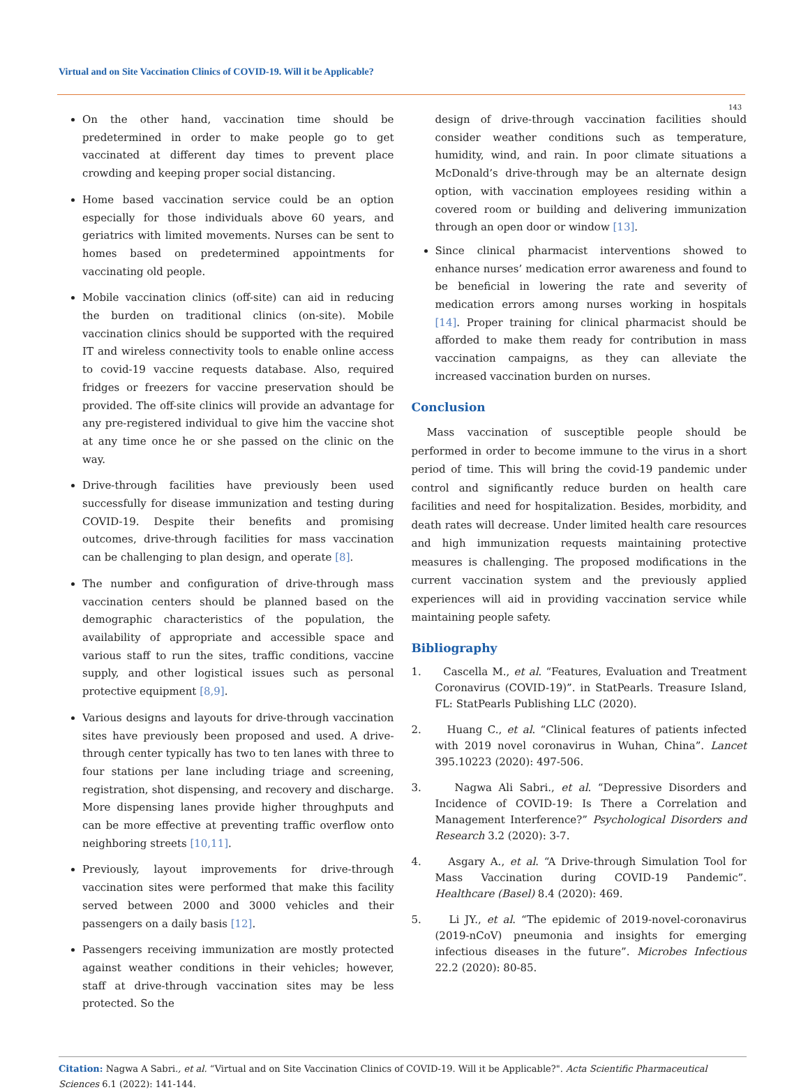Virtual and on Site Vaccination Clinics of COVID-19. Will it be Applicable?
143
On the other hand, vaccination time should be predetermined in order to make people go to get vaccinated at different day times to prevent place crowding and keeping proper social distancing.
Home based vaccination service could be an option especially for those individuals above 60 years, and geriatrics with limited movements. Nurses can be sent to homes based on predetermined appointments for vaccinating old people.
Mobile vaccination clinics (off-site) can aid in reducing the burden on traditional clinics (on-site). Mobile vaccination clinics should be supported with the required IT and wireless connectivity tools to enable online access to covid-19 vaccine requests database. Also, required fridges or freezers for vaccine preservation should be provided. The off-site clinics will provide an advantage for any pre-registered individual to give him the vaccine shot at any time once he or she passed on the clinic on the way.
Drive-through facilities have previously been used successfully for disease immunization and testing during COVID-19. Despite their benefits and promising outcomes, drive-through facilities for mass vaccination can be challenging to plan design, and operate [8].
The number and configuration of drive-through mass vaccination centers should be planned based on the demographic characteristics of the population, the availability of appropriate and accessible space and various staff to run the sites, traffic conditions, vaccine supply, and other logistical issues such as personal protective equipment [8,9].
Various designs and layouts for drive-through vaccination sites have previously been proposed and used. A drive-through center typically has two to ten lanes with three to four stations per lane including triage and screening, registration, shot dispensing, and recovery and discharge. More dispensing lanes provide higher throughputs and can be more effective at preventing traffic overflow onto neighboring streets [10,11].
Previously, layout improvements for drive-through vaccination sites were performed that make this facility served between 2000 and 3000 vehicles and their passengers on a daily basis [12].
Passengers receiving immunization are mostly protected against weather conditions in their vehicles; however, staff at drive-through vaccination sites may be less protected. So the
design of drive-through vaccination facilities should consider weather conditions such as temperature, humidity, wind, and rain. In poor climate situations a McDonald’s drive-through may be an alternate design option, with vaccination employees residing within a covered room or building and delivering immunization through an open door or window [13].
Since clinical pharmacist interventions showed to enhance nurses’ medication error awareness and found to be beneficial in lowering the rate and severity of medication errors among nurses working in hospitals [14]. Proper training for clinical pharmacist should be afforded to make them ready for contribution in mass vaccination campaigns, as they can alleviate the increased vaccination burden on nurses.
Conclusion
Mass vaccination of susceptible people should be performed in order to become immune to the virus in a short period of time. This will bring the covid-19 pandemic under control and significantly reduce burden on health care facilities and need for hospitalization. Besides, morbidity, and death rates will decrease. Under limited health care resources and high immunization requests maintaining protective measures is challenging. The proposed modifications in the current vaccination system and the previously applied experiences will aid in providing vaccination service while maintaining people safety.
Bibliography
1. Cascella M., et al. “Features, Evaluation and Treatment Coronavirus (COVID-19)”. in StatPearls. Treasure Island, FL: StatPearls Publishing LLC (2020).
2. Huang C., et al. “Clinical features of patients infected with 2019 novel coronavirus in Wuhan, China”. Lancet 395.10223 (2020): 497-506.
3. Nagwa Ali Sabri., et al. “Depressive Disorders and Incidence of COVID-19: Is There a Correlation and Management Interference?” Psychological Disorders and Research 3.2 (2020): 3-7.
4. Asgary A., et al. “A Drive-through Simulation Tool for Mass Vaccination during COVID-19 Pandemic”. Healthcare (Basel) 8.4 (2020): 469.
5. Li JY., et al. “The epidemic of 2019-novel-coronavirus (2019-nCoV) pneumonia and insights for emerging infectious diseases in the future”. Microbes Infectious 22.2 (2020): 80-85.
Citation: Nagwa A Sabri., et al. “Virtual and on Site Vaccination Clinics of COVID-19. Will it be Applicable?". Acta Scientific Pharmaceutical Sciences 6.1 (2022): 141-144.